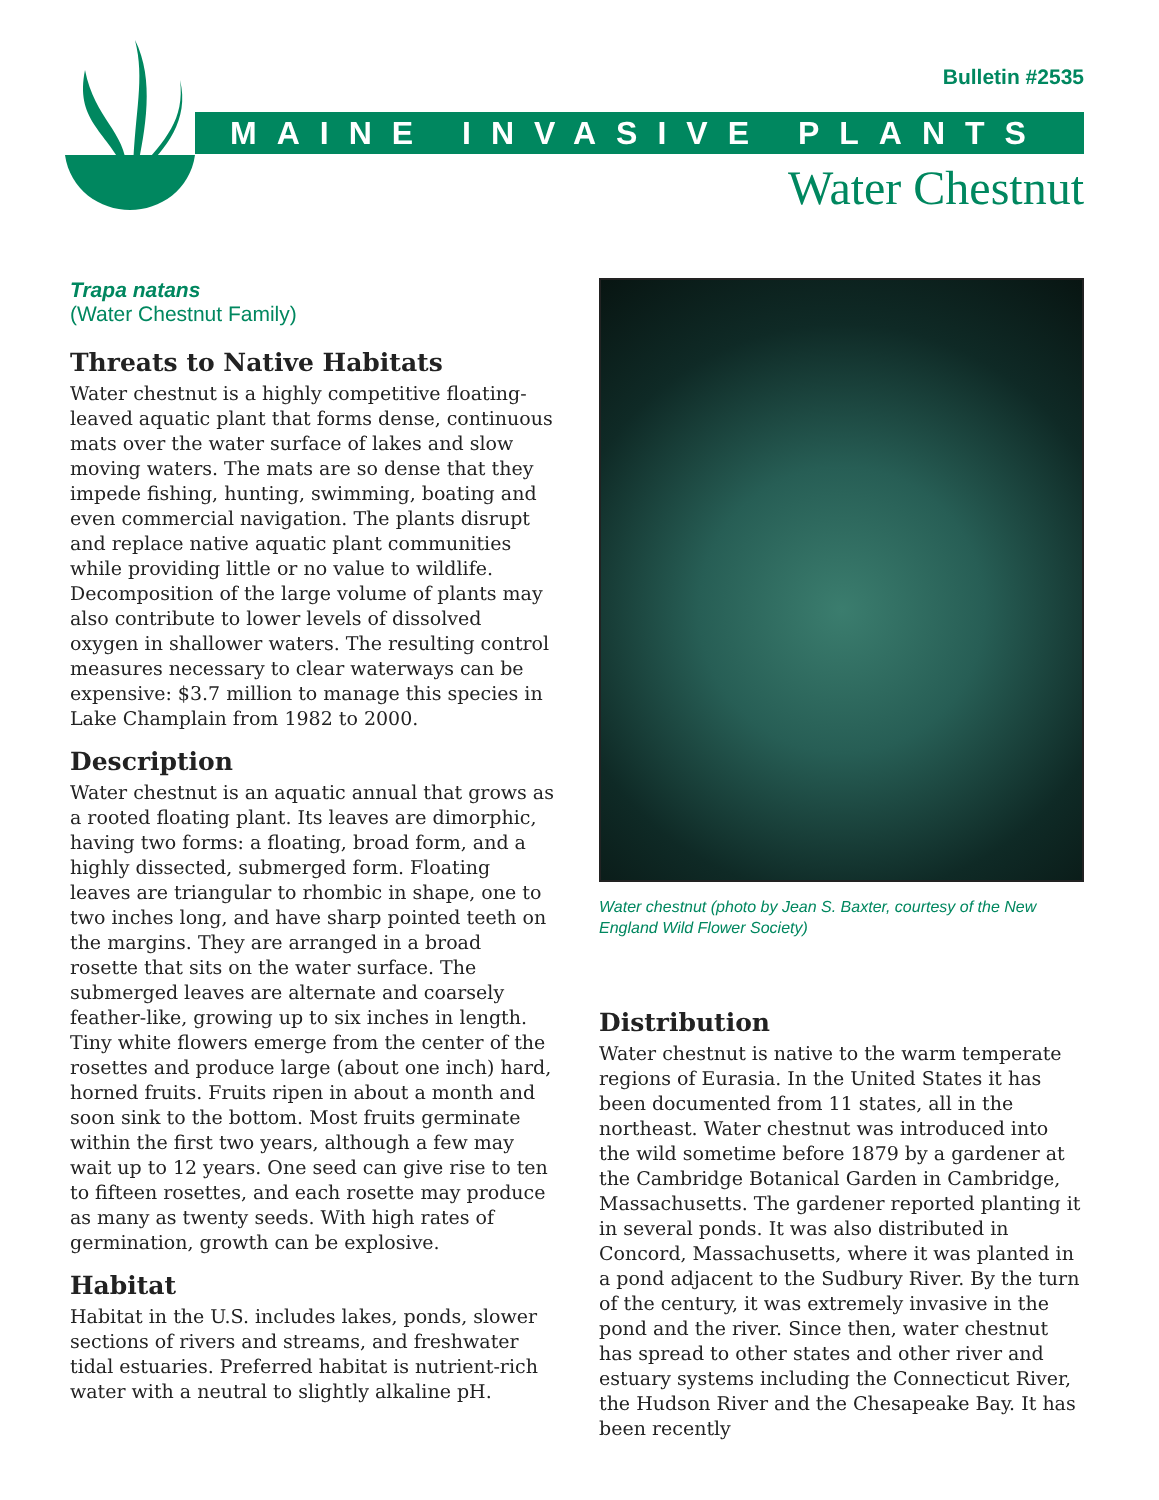Bulletin #2535
MAINE INVASIVE PLANTS
Water Chestnut
Trapa natans
(Water Chestnut Family)
Threats to Native Habitats
Water chestnut is a highly competitive floating-leaved aquatic plant that forms dense, continuous mats over the water surface of lakes and slow moving waters. The mats are so dense that they impede fishing, hunting, swimming, boating and even commercial navigation. The plants disrupt and replace native aquatic plant communities while providing little or no value to wildlife. Decomposition of the large volume of plants may also contribute to lower levels of dissolved oxygen in shallower waters. The resulting control measures necessary to clear waterways can be expensive: $3.7 million to manage this species in Lake Champlain from 1982 to 2000.
Description
Water chestnut is an aquatic annual that grows as a rooted floating plant. Its leaves are dimorphic, having two forms: a floating, broad form, and a highly dissected, submerged form. Floating leaves are triangular to rhombic in shape, one to two inches long, and have sharp pointed teeth on the margins. They are arranged in a broad rosette that sits on the water surface. The submerged leaves are alternate and coarsely feather-like, growing up to six inches in length. Tiny white flowers emerge from the center of the rosettes and produce large (about one inch) hard, horned fruits. Fruits ripen in about a month and soon sink to the bottom. Most fruits germinate within the first two years, although a few may wait up to 12 years. One seed can give rise to ten to fifteen rosettes, and each rosette may produce as many as twenty seeds. With high rates of germination, growth can be explosive.
Habitat
Habitat in the U.S. includes lakes, ponds, slower sections of rivers and streams, and freshwater tidal estuaries. Preferred habitat is nutrient-rich water with a neutral to slightly alkaline pH.
Water chestnut (photo by Jean S. Baxter, courtesy of the New England Wild Flower Society)
Distribution
Water chestnut is native to the warm temperate regions of Eurasia. In the United States it has been documented from 11 states, all in the northeast. Water chestnut was introduced into the wild sometime before 1879 by a gardener at the Cambridge Botanical Garden in Cambridge, Massachusetts. The gardener reported planting it in several ponds. It was also distributed in Concord, Massachusetts, where it was planted in a pond adjacent to the Sudbury River. By the turn of the century, it was extremely invasive in the pond and the river. Since then, water chestnut has spread to other states and other river and estuary systems including the Connecticut River, the Hudson River and the Chesapeake Bay. It has been recently